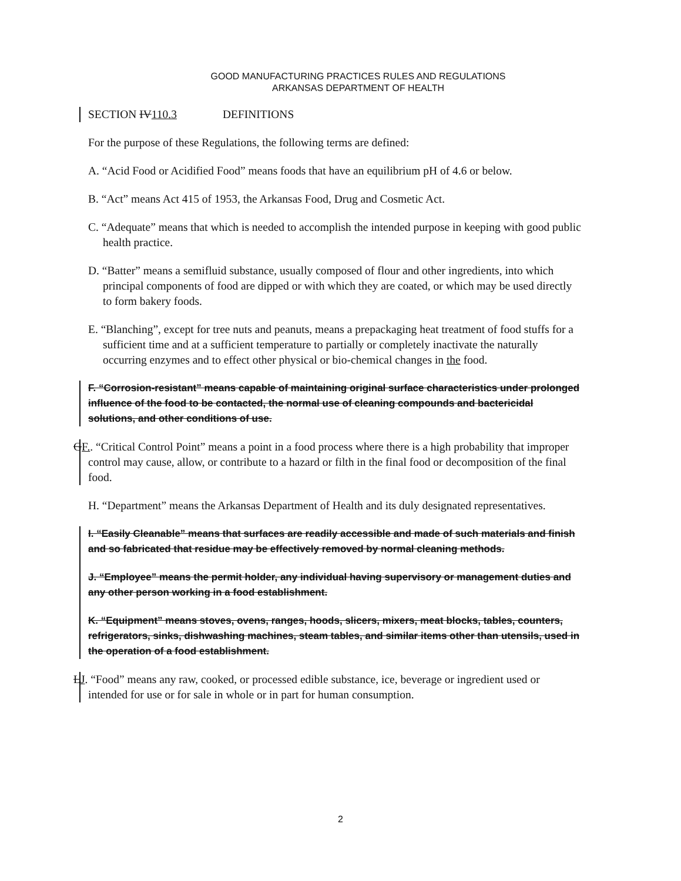GOOD MANUFACTURING PRACTICES RULES AND REGULATIONS
ARKANSAS DEPARTMENT OF HEALTH
SECTION IV110.3 DEFINITIONS
For the purpose of these Regulations, the following terms are defined:
A. “Acid Food or Acidified Food” means foods that have an equilibrium pH of 4.6 or below.
B. “Act” means Act 415 of 1953, the Arkansas Food, Drug and Cosmetic Act.
C. “Adequate” means that which is needed to accomplish the intended purpose in keeping with good public health practice.
D. “Batter” means a semifluid substance, usually composed of flour and other ingredients, into which principal components of food are dipped or with which they are coated, or which may be used directly to form bakery foods.
E. “Blanching”, except for tree nuts and peanuts, means a prepackaging heat treatment of food stuffs for a sufficient time and at a sufficient temperature to partially or completely inactivate the naturally occurring enzymes and to effect other physical or bio-chemical changes in the food.
F. “Corrosion-resistant” means capable of maintaining original surface characteristics under prolonged influence of the food to be contacted, the normal use of cleaning compounds and bactericidal solutions, and other conditions of use.
GF.. “Critical Control Point” means a point in a food process where there is a high probability that improper control may cause, allow, or contribute to a hazard or filth in the final food or decomposition of the final food.
H. “Department” means the Arkansas Department of Health and its duly designated representatives.
I. “Easily Cleanable” means that surfaces are readily accessible and made of such materials and finish and so fabricated that residue may be effectively removed by normal cleaning methods.
J. “Employee” means the permit holder, any individual having supervisory or management duties and any other person working in a food establishment.
K. “Equipment” means stoves, ovens, ranges, hoods, slicers, mixers, meat blocks, tables, counters, refrigerators, sinks, dishwashing machines, steam tables, and similar items other than utensils, used in the operation of a food establishment.
LJ. “Food” means any raw, cooked, or processed edible substance, ice, beverage or ingredient used or intended for use or for sale in whole or in part for human consumption.
2